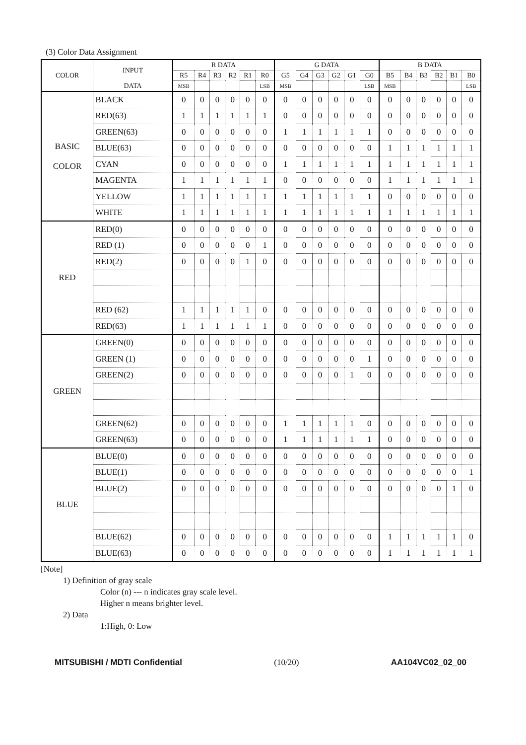(3) Color Data Assignment
| COLOR | INPUT | R DATA | | | | | | G DATA | | | | | | B DATA | | | | | |
| --- | --- | --- | --- | --- | --- | --- | --- | --- | --- | --- | --- | --- | --- | --- | --- | --- | --- | --- | --- |
| | | R5 | R4 | R3 | R2 | R1 | R0 | G5 | G4 | G3 | G2 | G1 | G0 | B5 | B4 | B3 | B2 | B1 | B0 |
| | DATA | MSB | | | | | LSB | MSB | | | | | LSB | MSB | | | | | LSB |
| BASIC COLOR | BLACK | 0 | 0 | 0 | 0 | 0 | 0 | 0 | 0 | 0 | 0 | 0 | 0 | 0 | 0 | 0 | 0 | 0 | 0 |
| | RED(63) | 1 | 1 | 1 | 1 | 1 | 1 | 0 | 0 | 0 | 0 | 0 | 0 | 0 | 0 | 0 | 0 | 0 | 0 |
| | GREEN(63) | 0 | 0 | 0 | 0 | 0 | 0 | 1 | 1 | 1 | 1 | 1 | 1 | 0 | 0 | 0 | 0 | 0 | 0 |
| | BLUE(63) | 0 | 0 | 0 | 0 | 0 | 0 | 0 | 0 | 0 | 0 | 0 | 0 | 1 | 1 | 1 | 1 | 1 | 1 |
| | CYAN | 0 | 0 | 0 | 0 | 0 | 0 | 1 | 1 | 1 | 1 | 1 | 1 | 1 | 1 | 1 | 1 | 1 | 1 |
| | MAGENTA | 1 | 1 | 1 | 1 | 1 | 1 | 0 | 0 | 0 | 0 | 0 | 0 | 1 | 1 | 1 | 1 | 1 | 1 |
| | YELLOW | 1 | 1 | 1 | 1 | 1 | 1 | 1 | 1 | 1 | 1 | 1 | 1 | 0 | 0 | 0 | 0 | 0 | 0 |
| | WHITE | 1 | 1 | 1 | 1 | 1 | 1 | 1 | 1 | 1 | 1 | 1 | 1 | 1 | 1 | 1 | 1 | 1 | 1 |
| RED | RED(0) | 0 | 0 | 0 | 0 | 0 | 0 | 0 | 0 | 0 | 0 | 0 | 0 | 0 | 0 | 0 | 0 | 0 | 0 |
| | RED (1) | 0 | 0 | 0 | 0 | 0 | 1 | 0 | 0 | 0 | 0 | 0 | 0 | 0 | 0 | 0 | 0 | 0 | 0 |
| | RED(2) | 0 | 0 | 0 | 0 | 1 | 0 | 0 | 0 | 0 | 0 | 0 | 0 | 0 | 0 | 0 | 0 | 0 | 0 |
| | RED (62) | 1 | 1 | 1 | 1 | 1 | 0 | 0 | 0 | 0 | 0 | 0 | 0 | 0 | 0 | 0 | 0 | 0 | 0 |
| | RED(63) | 1 | 1 | 1 | 1 | 1 | 1 | 0 | 0 | 0 | 0 | 0 | 0 | 0 | 0 | 0 | 0 | 0 | 0 |
| GREEN | GREEN(0) | 0 | 0 | 0 | 0 | 0 | 0 | 0 | 0 | 0 | 0 | 0 | 0 | 0 | 0 | 0 | 0 | 0 | 0 |
| | GREEN (1) | 0 | 0 | 0 | 0 | 0 | 0 | 0 | 0 | 0 | 0 | 0 | 1 | 0 | 0 | 0 | 0 | 0 | 0 |
| | GREEN(2) | 0 | 0 | 0 | 0 | 0 | 0 | 0 | 0 | 0 | 0 | 1 | 0 | 0 | 0 | 0 | 0 | 0 | 0 |
| | GREEN(62) | 0 | 0 | 0 | 0 | 0 | 0 | 1 | 1 | 1 | 1 | 1 | 0 | 0 | 0 | 0 | 0 | 0 | 0 |
| | GREEN(63) | 0 | 0 | 0 | 0 | 0 | 0 | 1 | 1 | 1 | 1 | 1 | 1 | 0 | 0 | 0 | 0 | 0 | 0 |
| BLUE | BLUE(0) | 0 | 0 | 0 | 0 | 0 | 0 | 0 | 0 | 0 | 0 | 0 | 0 | 0 | 0 | 0 | 0 | 0 | 0 |
| | BLUE(1) | 0 | 0 | 0 | 0 | 0 | 0 | 0 | 0 | 0 | 0 | 0 | 0 | 0 | 0 | 0 | 0 | 0 | 1 |
| | BLUE(2) | 0 | 0 | 0 | 0 | 0 | 0 | 0 | 0 | 0 | 0 | 0 | 0 | 0 | 0 | 0 | 0 | 1 | 0 |
| | BLUE(62) | 0 | 0 | 0 | 0 | 0 | 0 | 0 | 0 | 0 | 0 | 0 | 0 | 1 | 1 | 1 | 1 | 1 | 0 |
| | BLUE(63) | 0 | 0 | 0 | 0 | 0 | 0 | 0 | 0 | 0 | 0 | 0 | 0 | 1 | 1 | 1 | 1 | 1 | 1 |
[Note]
1) Definition of gray scale
Color (n) --- n indicates gray scale level.
Higher n means brighter level.
2) Data
1:High, 0: Low
MITSUBISHI / MDTI Confidential (10/20) AA104VC02_02_00